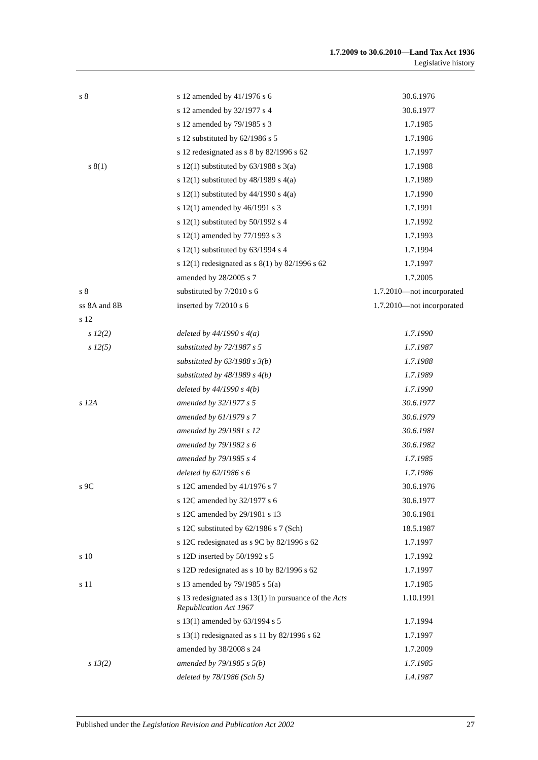1.7.2009 to 30.6.2010—Land Tax Act 1936
Legislative history
| s 8 | s 12 amended by 41/1976 s 6 | 30.6.1976 |
| | s 12 amended by 32/1977 s 4 | 30.6.1977 |
| | s 12 amended by 79/1985 s 3 | 1.7.1985 |
| | s 12 substituted by 62/1986 s 5 | 1.7.1986 |
| | s 12 redesignated as s 8 by 82/1996 s 62 | 1.7.1997 |
| s 8(1) | s 12(1) substituted by 63/1988 s 3(a) | 1.7.1988 |
| | s 12(1) substituted by 48/1989 s 4(a) | 1.7.1989 |
| | s 12(1) substituted by 44/1990 s 4(a) | 1.7.1990 |
| | s 12(1) amended by 46/1991 s 3 | 1.7.1991 |
| | s 12(1) substituted by 50/1992 s 4 | 1.7.1992 |
| | s 12(1) amended by 77/1993 s 3 | 1.7.1993 |
| | s 12(1) substituted by 63/1994 s 4 | 1.7.1994 |
| | s 12(1) redesignated as s 8(1) by 82/1996 s 62 | 1.7.1997 |
| | amended by 28/2005 s 7 | 1.7.2005 |
| s 8 | substituted by 7/2010 s 6 | 1.7.2010—not incorporated |
| ss 8A and 8B | inserted by 7/2010 s 6 | 1.7.2010—not incorporated |
| s 12 | | |
| s 12(2) | deleted by 44/1990 s 4(a) | 1.7.1990 |
| s 12(5) | substituted by 72/1987 s 5 | 1.7.1987 |
| | substituted by 63/1988 s 3(b) | 1.7.1988 |
| | substituted by 48/1989 s 4(b) | 1.7.1989 |
| | deleted by 44/1990 s 4(b) | 1.7.1990 |
| s 12A | amended by 32/1977 s 5 | 30.6.1977 |
| | amended by 61/1979 s 7 | 30.6.1979 |
| | amended by 29/1981 s 12 | 30.6.1981 |
| | amended by 79/1982 s 6 | 30.6.1982 |
| | amended by 79/1985 s 4 | 1.7.1985 |
| | deleted by 62/1986 s 6 | 1.7.1986 |
| s 9C | s 12C amended by 41/1976 s 7 | 30.6.1976 |
| | s 12C amended by 32/1977 s 6 | 30.6.1977 |
| | s 12C amended by 29/1981 s 13 | 30.6.1981 |
| | s 12C substituted by 62/1986 s 7 (Sch) | 18.5.1987 |
| | s 12C redesignated as s 9C by 82/1996 s 62 | 1.7.1997 |
| s 10 | s 12D inserted by 50/1992 s 5 | 1.7.1992 |
| | s 12D redesignated as s 10 by 82/1996 s 62 | 1.7.1997 |
| s 11 | s 13 amended by 79/1985 s 5(a) | 1.7.1985 |
| | s 13 redesignated as s 13(1) in pursuance of the Acts Republication Act 1967 | 1.10.1991 |
| | s 13(1) amended by 63/1994 s 5 | 1.7.1994 |
| | s 13(1) redesignated as s 11 by 82/1996 s 62 | 1.7.1997 |
| | amended by 38/2008 s 24 | 1.7.2009 |
| s 13(2) | amended by 79/1985 s 5(b) | 1.7.1985 |
| | deleted by 78/1986 (Sch 5) | 1.4.1987 |
Published under the Legislation Revision and Publication Act 2002 27